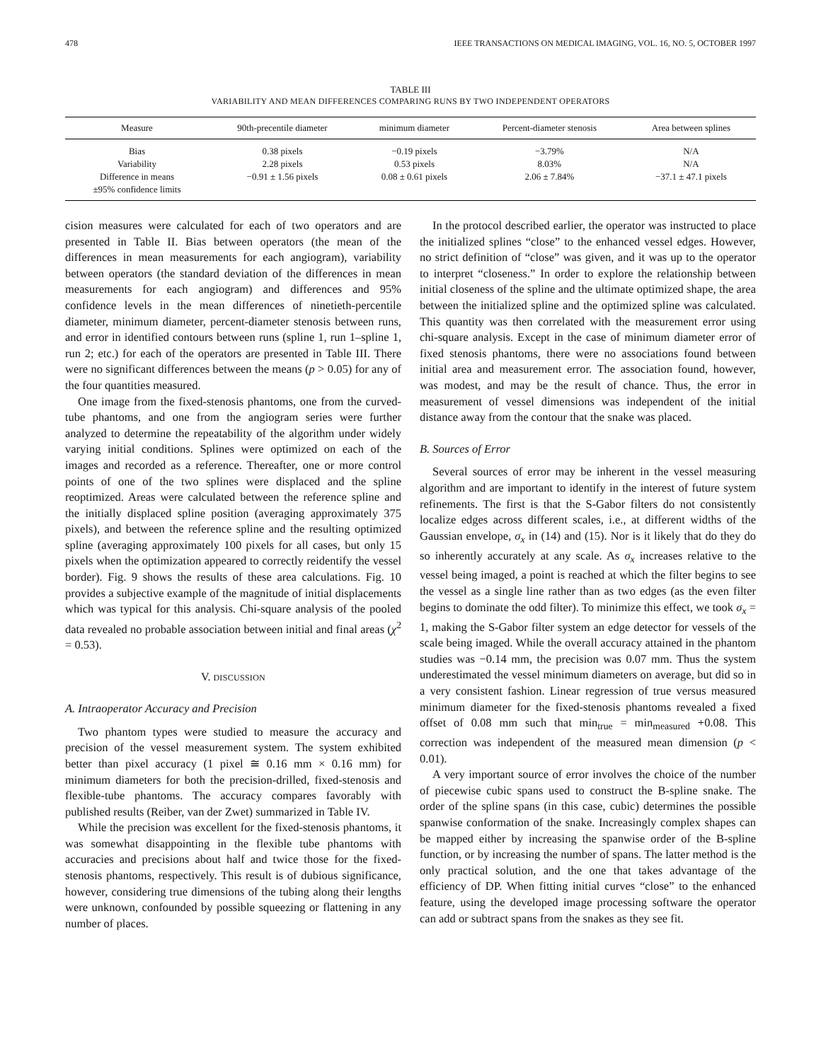478 IEEE TRANSACTIONS ON MEDICAL IMAGING, VOL. 16, NO. 5, OCTOBER 1997
TABLE III
VARIABILITY AND MEAN DIFFERENCES COMPARING RUNS BY TWO INDEPENDENT OPERATORS
| Measure | 90th-precentile diameter | minimum diameter | Percent-diameter stenosis | Area between splines |
| --- | --- | --- | --- | --- |
| Bias | 0.38 pixels | −0.19 pixels | −3.79% | N/A |
| Variability | 2.28 pixels | 0.53 pixels | 8.03% | N/A |
| Difference in means ±95% confidence limits | −0.91 ± 1.56 pixels | 0.08 ± 0.61 pixels | 2.06 ± 7.84% | −37.1 ± 47.1 pixels |
cision measures were calculated for each of two operators and are presented in Table II. Bias between operators (the mean of the differences in mean measurements for each angiogram), variability between operators (the standard deviation of the differences in mean measurements for each angiogram) and differences and 95% confidence levels in the mean differences of ninetieth-percentile diameter, minimum diameter, percent-diameter stenosis between runs, and error in identified contours between runs (spline 1, run 1–spline 1, run 2; etc.) for each of the operators are presented in Table III. There were no significant differences between the means (p > 0.05) for any of the four quantities measured.
One image from the fixed-stenosis phantoms, one from the curved-tube phantoms, and one from the angiogram series were further analyzed to determine the repeatability of the algorithm under widely varying initial conditions. Splines were optimized on each of the images and recorded as a reference. Thereafter, one or more control points of one of the two splines were displaced and the spline reoptimized. Areas were calculated between the reference spline and the initially displaced spline position (averaging approximately 375 pixels), and between the reference spline and the resulting optimized spline (averaging approximately 100 pixels for all cases, but only 15 pixels when the optimization appeared to correctly reidentify the vessel border). Fig. 9 shows the results of these area calculations. Fig. 10 provides a subjective example of the magnitude of initial displacements which was typical for this analysis. Chi-square analysis of the pooled data revealed no probable association between initial and final areas (χ<sup>2</sup> = 0.53).
V. DISCUSSION
A. Intraoperator Accuracy and Precision
Two phantom types were studied to measure the accuracy and precision of the vessel measurement system. The system exhibited better than pixel accuracy (1 pixel ≅ 0.16 mm × 0.16 mm) for minimum diameters for both the precision-drilled, fixed-stenosis and flexible-tube phantoms. The accuracy compares favorably with published results (Reiber, van der Zwet) summarized in Table IV.
While the precision was excellent for the fixed-stenosis phantoms, it was somewhat disappointing in the flexible tube phantoms with accuracies and precisions about half and twice those for the fixed-stenosis phantoms, respectively. This result is of dubious significance, however, considering true dimensions of the tubing along their lengths were unknown, confounded by possible squeezing or flattening in any number of places.
In the protocol described earlier, the operator was instructed to place the initialized splines “close” to the enhanced vessel edges. However, no strict definition of “close” was given, and it was up to the operator to interpret “closeness.” In order to explore the relationship between initial closeness of the spline and the ultimate optimized shape, the area between the initialized spline and the optimized spline was calculated. This quantity was then correlated with the measurement error using chi-square analysis. Except in the case of minimum diameter error of fixed stenosis phantoms, there were no associations found between initial area and measurement error. The association found, however, was modest, and may be the result of chance. Thus, the error in measurement of vessel dimensions was independent of the initial distance away from the contour that the snake was placed.
B. Sources of Error
Several sources of error may be inherent in the vessel measuring algorithm and are important to identify in the interest of future system refinements. The first is that the S-Gabor filters do not consistently localize edges across different scales, i.e., at different widths of the Gaussian envelope, σ<sub>x</sub> in (14) and (15). Nor is it likely that do they do so inherently accurately at any scale. As σ<sub>x</sub> increases relative to the vessel being imaged, a point is reached at which the filter begins to see the vessel as a single line rather than as two edges (as the even filter begins to dominate the odd filter). To minimize this effect, we took σ<sub>x</sub> = 1, making the S-Gabor filter system an edge detector for vessels of the scale being imaged. While the overall accuracy attained in the phantom studies was −0.14 mm, the precision was 0.07 mm. Thus the system underestimated the vessel minimum diameters on average, but did so in a very consistent fashion. Linear regression of true versus measured minimum diameter for the fixed-stenosis phantoms revealed a fixed offset of 0.08 mm such that min<sub>true</sub> = min<sub>measured</sub> +0.08. This correction was independent of the measured mean dimension (p < 0.01).
A very important source of error involves the choice of the number of piecewise cubic spans used to construct the B-spline snake. The order of the spline spans (in this case, cubic) determines the possible spanwise conformation of the snake. Increasingly complex shapes can be mapped either by increasing the spanwise order of the B-spline function, or by increasing the number of spans. The latter method is the only practical solution, and the one that takes advantage of the efficiency of DP. When fitting initial curves “close” to the enhanced feature, using the developed image processing software the operator can add or subtract spans from the snakes as they see fit.